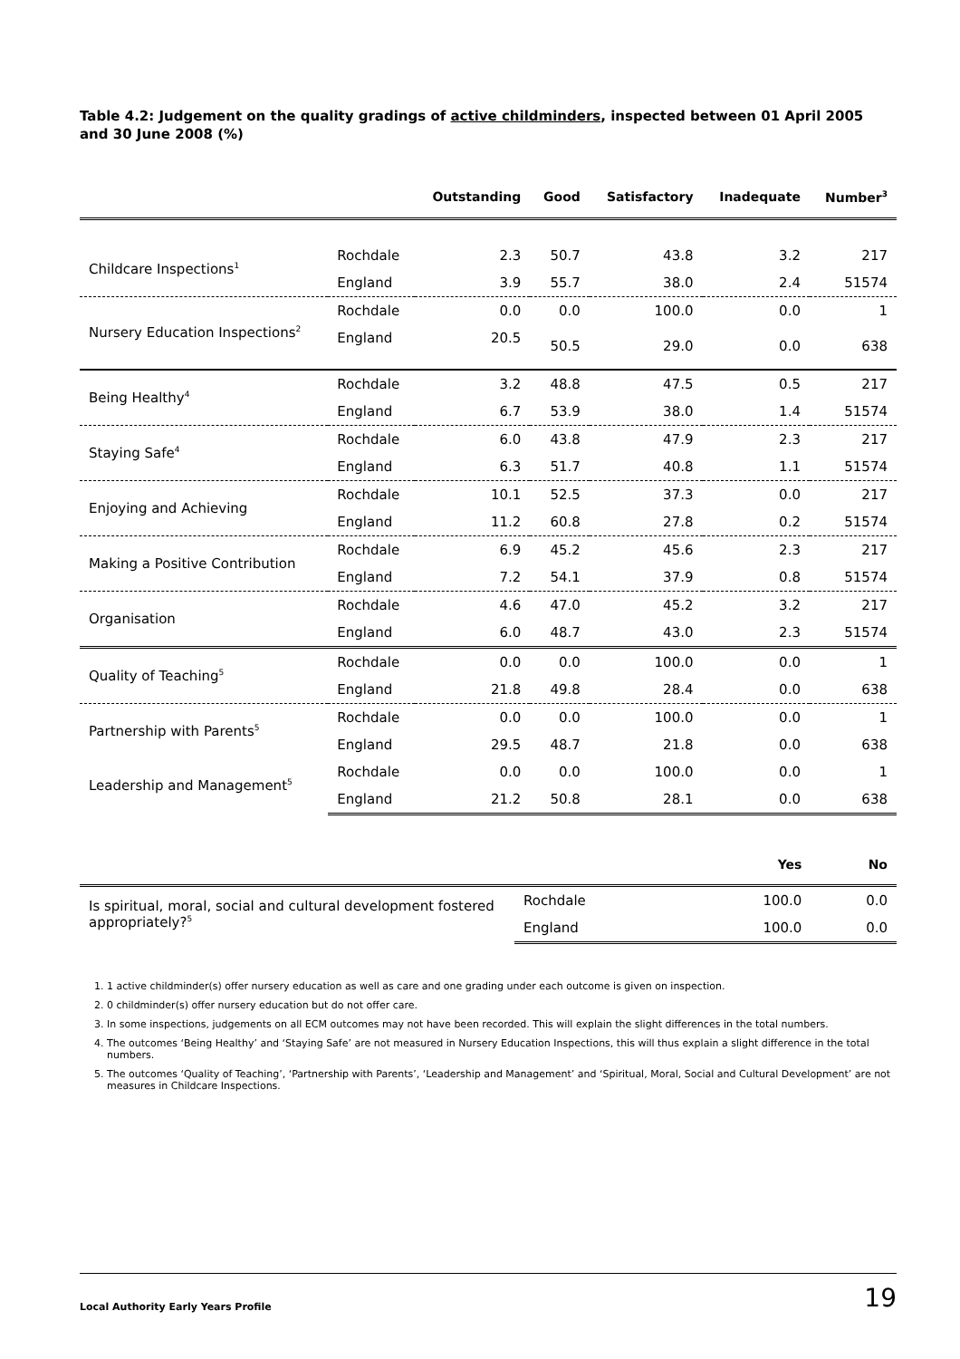Table 4.2: Judgement on the quality gradings of active childminders, inspected between 01 April 2005 and 30 June 2008 (%)
| | | Outstanding | Good | Satisfactory | Inadequate | Number<sup>3</sup> |
| --- | --- | --- | --- | --- | --- | --- |
| Childcare Inspections<sup>1</sup> | Rochdale | 2.3 | 50.7 | 43.8 | 3.2 | 217 |
| | England | 3.9 | 55.7 | 38.0 | 2.4 | 51574 |
| Nursery Education Inspections<sup>2</sup> | Rochdale | 0.0 | 0.0 | 100.0 | 0.0 | 1 |
| | England | 20.5 | 50.5 | 29.0 | 0.0 | 638 |
| Being Healthy<sup>4</sup> | Rochdale | 3.2 | 48.8 | 47.5 | 0.5 | 217 |
| | England | 6.7 | 53.9 | 38.0 | 1.4 | 51574 |
| Staying Safe<sup>4</sup> | Rochdale | 6.0 | 43.8 | 47.9 | 2.3 | 217 |
| | England | 6.3 | 51.7 | 40.8 | 1.1 | 51574 |
| Enjoying and Achieving | Rochdale | 10.1 | 52.5 | 37.3 | 0.0 | 217 |
| | England | 11.2 | 60.8 | 27.8 | 0.2 | 51574 |
| Making a Positive Contribution | Rochdale | 6.9 | 45.2 | 45.6 | 2.3 | 217 |
| | England | 7.2 | 54.1 | 37.9 | 0.8 | 51574 |
| Organisation | Rochdale | 4.6 | 47.0 | 45.2 | 3.2 | 217 |
| | England | 6.0 | 48.7 | 43.0 | 2.3 | 51574 |
| Quality of Teaching<sup>5</sup> | Rochdale | 0.0 | 0.0 | 100.0 | 0.0 | 1 |
| | England | 21.8 | 49.8 | 28.4 | 0.0 | 638 |
| Partnership with Parents<sup>5</sup> | Rochdale | 0.0 | 0.0 | 100.0 | 0.0 | 1 |
| | England | 29.5 | 48.7 | 21.8 | 0.0 | 638 |
| Leadership and Management<sup>5</sup> | Rochdale | 0.0 | 0.0 | 100.0 | 0.0 | 1 |
| | England | 21.2 | 50.8 | 28.1 | 0.0 | 638 |
| | | Yes | No |
| --- | --- | --- | --- |
| Is spiritual, moral, social and cultural development fostered appropriately?<sup>5</sup> | Rochdale | 100.0 | 0.0 |
| | England | 100.0 | 0.0 |
1. 1 active childminder(s) offer nursery education as well as care and one grading under each outcome is given on inspection.
2. 0 childminder(s) offer nursery education but do not offer care.
3. In some inspections, judgements on all ECM outcomes may not have been recorded. This will explain the slight differences in the total numbers.
4. The outcomes ‘Being Healthy’ and ‘Staying Safe’ are not measured in Nursery Education Inspections, this will thus explain a slight difference in the total numbers.
5. The outcomes ‘Quality of Teaching’, ‘Partnership with Parents’, ‘Leadership and Management’ and ‘Spiritual, Moral, Social and Cultural Development’ are not measures in Childcare Inspections.
Local Authority Early Years Profile 19